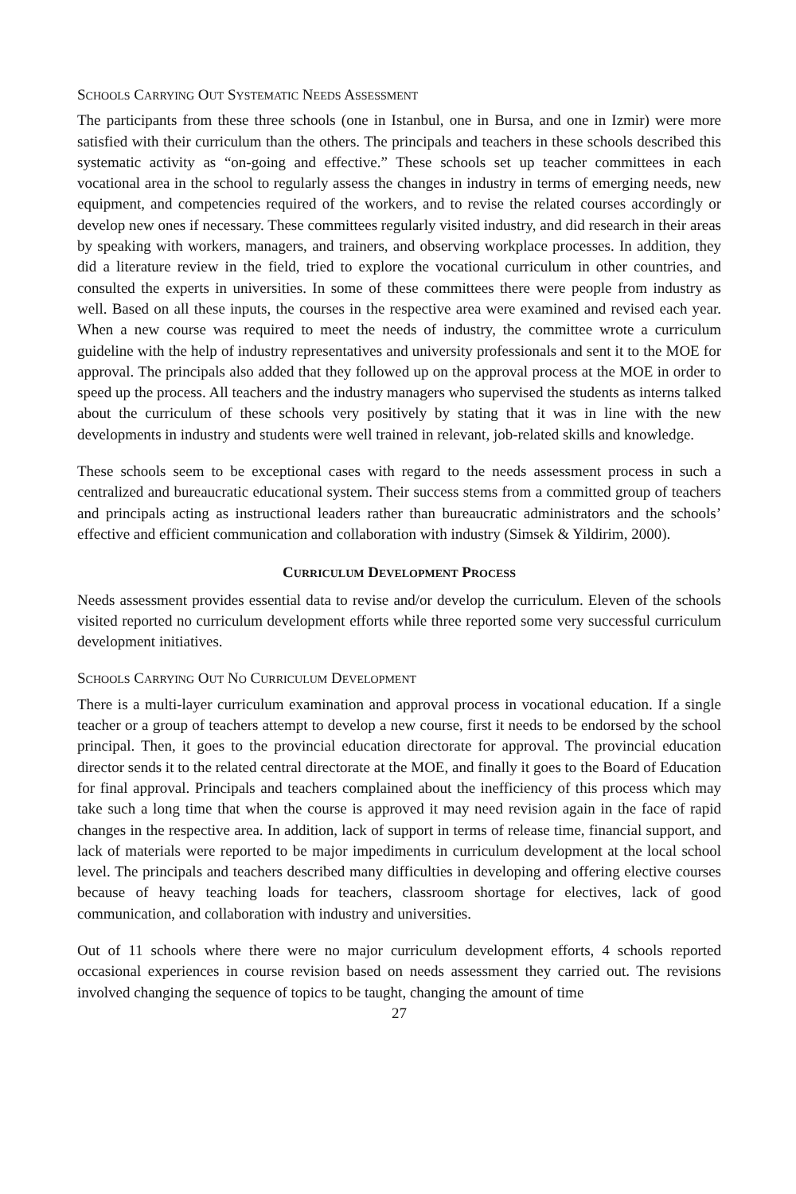SCHOOLS CARRYING OUT SYSTEMATIC NEEDS ASSESSMENT
The participants from these three schools (one in Istanbul, one in Bursa, and one in Izmir) were more satisfied with their curriculum than the others. The principals and teachers in these schools described this systematic activity as “on-going and effective.” These schools set up teacher committees in each vocational area in the school to regularly assess the changes in industry in terms of emerging needs, new equipment, and competencies required of the workers, and to revise the related courses accordingly or develop new ones if necessary. These committees regularly visited industry, and did research in their areas by speaking with workers, managers, and trainers, and observing workplace processes. In addition, they did a literature review in the field, tried to explore the vocational curriculum in other countries, and consulted the experts in universities. In some of these committees there were people from industry as well. Based on all these inputs, the courses in the respective area were examined and revised each year. When a new course was required to meet the needs of industry, the committee wrote a curriculum guideline with the help of industry representatives and university professionals and sent it to the MOE for approval. The principals also added that they followed up on the approval process at the MOE in order to speed up the process. All teachers and the industry managers who supervised the students as interns talked about the curriculum of these schools very positively by stating that it was in line with the new developments in industry and students were well trained in relevant, job-related skills and knowledge.
These schools seem to be exceptional cases with regard to the needs assessment process in such a centralized and bureaucratic educational system. Their success stems from a committed group of teachers and principals acting as instructional leaders rather than bureaucratic administrators and the schools’ effective and efficient communication and collaboration with industry (Simsek & Yildirim, 2000).
CURRICULUM DEVELOPMENT PROCESS
Needs assessment provides essential data to revise and/or develop the curriculum. Eleven of the schools visited reported no curriculum development efforts while three reported some very successful curriculum development initiatives.
SCHOOLS CARRYING OUT NO CURRICULUM DEVELOPMENT
There is a multi-layer curriculum examination and approval process in vocational education. If a single teacher or a group of teachers attempt to develop a new course, first it needs to be endorsed by the school principal. Then, it goes to the provincial education directorate for approval. The provincial education director sends it to the related central directorate at the MOE, and finally it goes to the Board of Education for final approval. Principals and teachers complained about the inefficiency of this process which may take such a long time that when the course is approved it may need revision again in the face of rapid changes in the respective area. In addition, lack of support in terms of release time, financial support, and lack of materials were reported to be major impediments in curriculum development at the local school level. The principals and teachers described many difficulties in developing and offering elective courses because of heavy teaching loads for teachers, classroom shortage for electives, lack of good communication, and collaboration with industry and universities.
Out of 11 schools where there were no major curriculum development efforts, 4 schools reported occasional experiences in course revision based on needs assessment they carried out. The revisions involved changing the sequence of topics to be taught, changing the amount of time
27